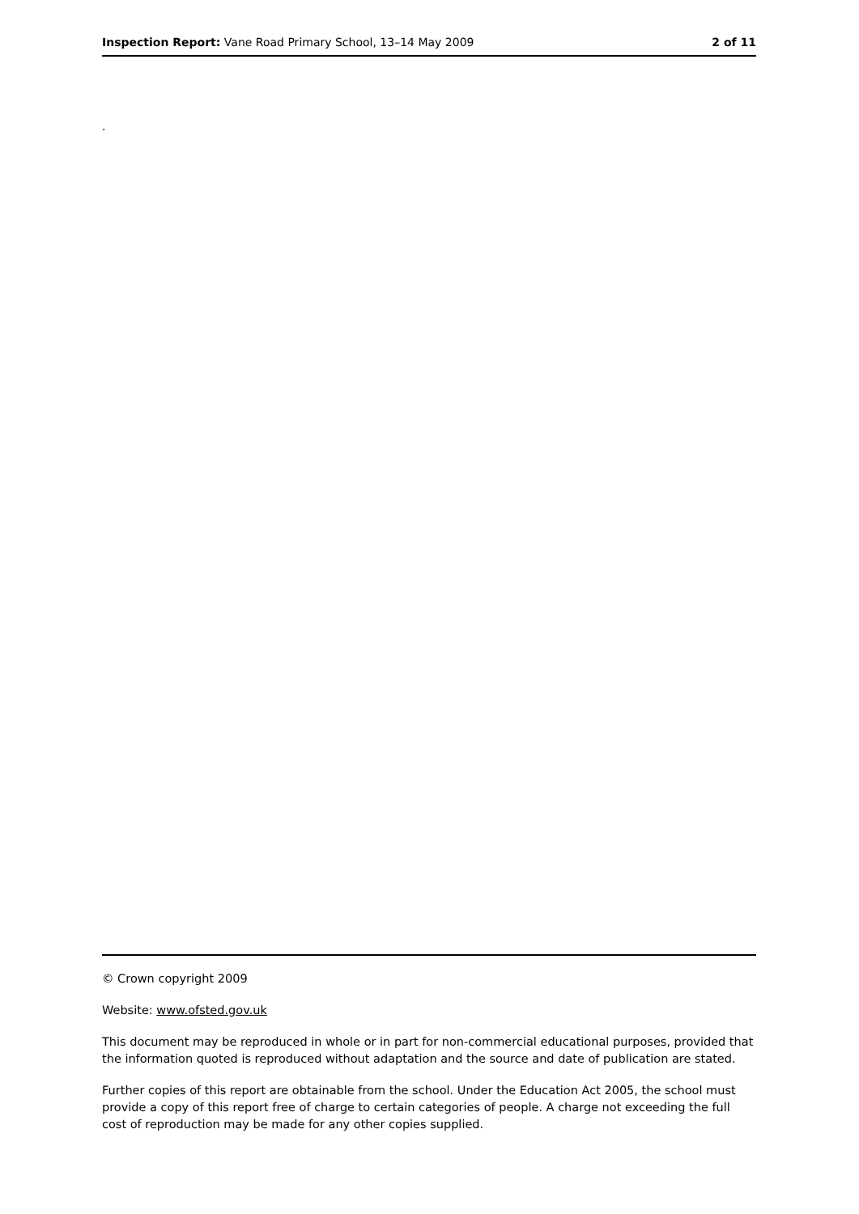Inspection Report: Vane Road Primary School, 13–14 May 2009 2 of 11
.
© Crown copyright 2009
Website: www.ofsted.gov.uk
This document may be reproduced in whole or in part for non-commercial educational purposes, provided that the information quoted is reproduced without adaptation and the source and date of publication are stated.
Further copies of this report are obtainable from the school. Under the Education Act 2005, the school must provide a copy of this report free of charge to certain categories of people. A charge not exceeding the full cost of reproduction may be made for any other copies supplied.